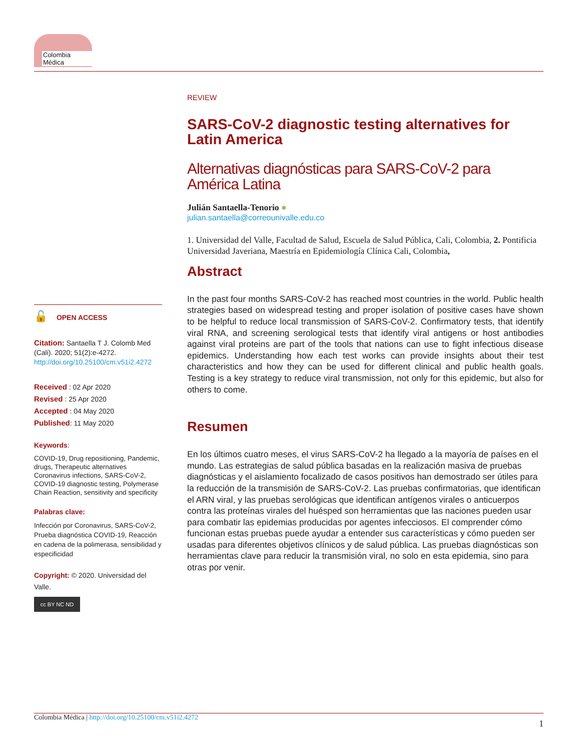Colombia Médica
REVIEW
SARS-CoV-2 diagnostic testing alternatives for Latin America
Alternativas diagnósticas para SARS-CoV-2 para América Latina
Julián Santaella-Tenorio ●
julian.santaella@correounivalle.edu.co
1. Universidad del Valle, Facultad de Salud, Escuela de Salud Pública, Cali, Colombia, 2. Pontificia Universidad Javeriana, Maestría en Epidemiología Clínica Cali, Colombia,
Abstract
In the past four months SARS-CoV-2 has reached most countries in the world. Public health strategies based on widespread testing and proper isolation of positive cases have shown to be helpful to reduce local transmission of SARS-CoV-2. Confirmatory tests, that identify viral RNA, and screening serological tests that identify viral antigens or host antibodies against viral proteins are part of the tools that nations can use to fight infectious disease epidemics. Understanding how each test works can provide insights about their test characteristics and how they can be used for different clinical and public health goals. Testing is a key strategy to reduce viral transmission, not only for this epidemic, but also for others to come.
Resumen
En los últimos cuatro meses, el virus SARS-CoV-2 ha llegado a la mayoría de países en el mundo. Las estrategias de salud pública basadas en la realización masiva de pruebas diagnósticas y el aislamiento focalizado de casos positivos han demostrado ser útiles para la reducción de la transmisión de SARS-CoV-2. Las pruebas confirmatorias, que identifican el ARN viral, y las pruebas serológicas que identifican antígenos virales o anticuerpos contra las proteínas virales del huésped son herramientas que las naciones pueden usar para combatir las epidemias producidas por agentes infecciosos. El comprender cómo funcionan estas pruebas puede ayudar a entender sus características y cómo pueden ser usadas para diferentes objetivos clínicos y de salud pública. Las pruebas diagnósticas son herramientas clave para reducir la transmisión viral, no solo en esta epidemia, sino para otras por venir.
🔓 OPEN ACCESS
Citation: Santaella T J. Colomb Med (Cali). 2020; 51(2):e-4272. http://doi.org/10.25100/cm.v51i2.4272
Received : 02 Apr 2020
Revised : 25 Apr 2020
Accepted : 04 May 2020
Published: 11 May 2020
Keywords:
COVID-19, Drug repositioning, Pandemic, drugs, Therapeutic alternatives Coronavirus infections, SARS-CoV-2, COVID-19 diagnostic testing, Polymerase Chain Reaction, sensitivity and specificity
Palabras clave:
Infección por Coronavirus, SARS-CoV-2, Prueba diagnóstica COVID-19, Reacción en cadena de la polimerasa, sensibilidad y especificidad
Copyright: © 2020. Universidad del Valle.
cc BY NC ND
Colombia Médica | http://doi.org/10.25100/cm.v51i2.4272 1